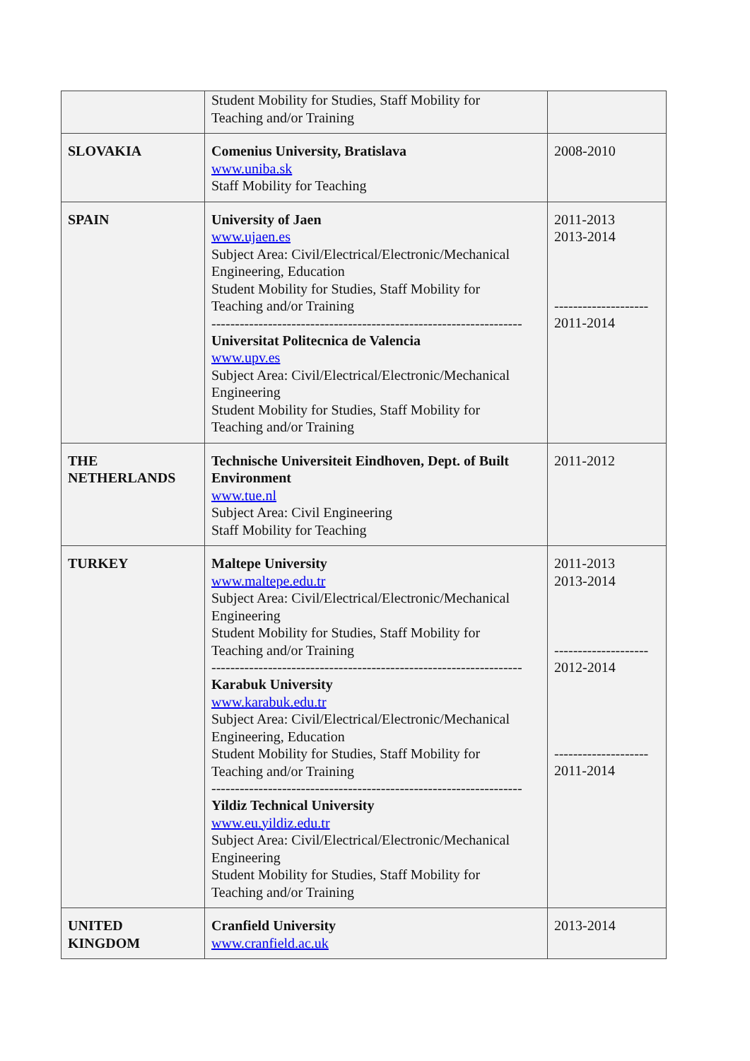| | Student Mobility for Studies, Staff Mobility for Teaching and/or Training | |
| SLOVAKIA | Comenius University, Bratislava www.uniba.sk Staff Mobility for Teaching | 2008-2010 |
| SPAIN | University of Jaen www.ujaen.es Subject Area: Civil/Electrical/Electronic/Mechanical Engineering, Education Student Mobility for Studies, Staff Mobility for Teaching and/or Training ------------------------------------------------------------------ Universitat Politecnica de Valencia www.upv.es Subject Area: Civil/Electrical/Electronic/Mechanical Engineering Student Mobility for Studies, Staff Mobility for Teaching and/or Training | 2011-2013 2013-2014 -------------------- 2011-2014 |
| THE NETHERLANDS | Technische Universiteit Eindhoven, Dept. of Built Environment www.tue.nl Subject Area: Civil Engineering Staff Mobility for Teaching | 2011-2012 |
| TURKEY | Maltepe University www.maltepe.edu.tr Subject Area: Civil/Electrical/Electronic/Mechanical Engineering Student Mobility for Studies, Staff Mobility for Teaching and/or Training ------------------------------------------------------------------ Karabuk University www.karabuk.edu.tr Subject Area: Civil/Electrical/Electronic/Mechanical Engineering, Education Student Mobility for Studies, Staff Mobility for Teaching and/or Training ------------------------------------------------------------------ Yildiz Technical University www.eu.yildiz.edu.tr Subject Area: Civil/Electrical/Electronic/Mechanical Engineering Student Mobility for Studies, Staff Mobility for Teaching and/or Training | 2011-2013 2013-2014 -------------------- 2012-2014 -------------------- 2011-2014 |
| UNITED KINGDOM | Cranfield University www.cranfield.ac.uk | 2013-2014 |